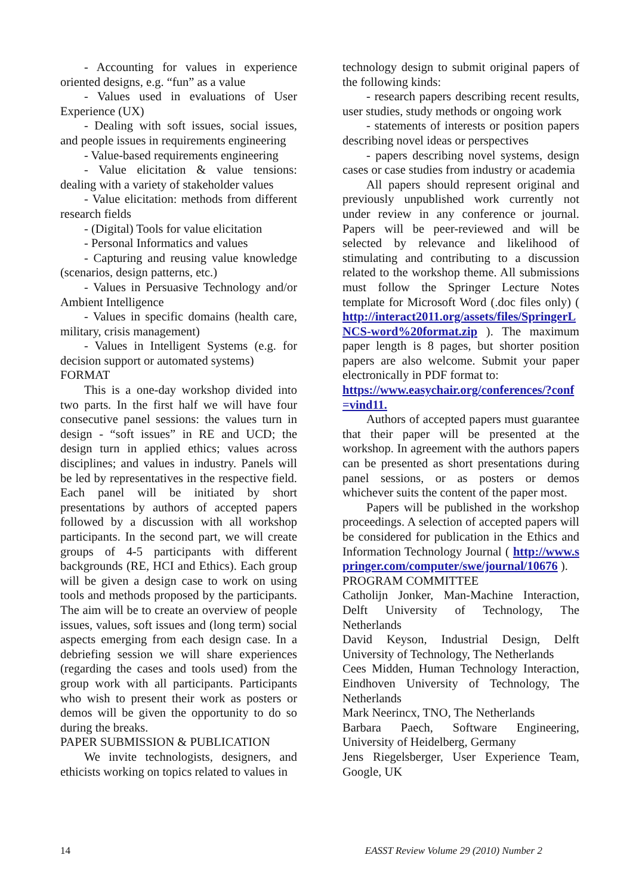- Accounting for values in experience oriented designs, e.g. “fun” as a value
- Values used in evaluations of User Experience (UX)
- Dealing with soft issues, social issues, and people issues in requirements engineering
- Value-based requirements engineering
- Value elicitation & value tensions: dealing with a variety of stakeholder values
- Value elicitation: methods from different research fields
- (Digital) Tools for value elicitation
- Personal Informatics and values
- Capturing and reusing value knowledge (scenarios, design patterns, etc.)
- Values in Persuasive Technology and/or Ambient Intelligence
- Values in specific domains (health care, military, crisis management)
- Values in Intelligent Systems (e.g. for decision support or automated systems)
FORMAT
This is a one-day workshop divided into two parts. In the first half we will have four consecutive panel sessions: the values turn in design - “soft issues” in RE and UCD; the design turn in applied ethics; values across disciplines; and values in industry. Panels will be led by representatives in the respective field. Each panel will be initiated by short presentations by authors of accepted papers followed by a discussion with all workshop participants. In the second part, we will create groups of 4-5 participants with different backgrounds (RE, HCI and Ethics). Each group will be given a design case to work on using tools and methods proposed by the participants. The aim will be to create an overview of people issues, values, soft issues and (long term) social aspects emerging from each design case. In a debriefing session we will share experiences (regarding the cases and tools used) from the group work with all participants. Participants who wish to present their work as posters or demos will be given the opportunity to do so during the breaks.
PAPER SUBMISSION & PUBLICATION
We invite technologists, designers, and ethicists working on topics related to values in
technology design to submit original papers of the following kinds:
- research papers describing recent results, user studies, study methods or ongoing work
- statements of interests or position papers describing novel ideas or perspectives
- papers describing novel systems, design cases or case studies from industry or academia
All papers should represent original and previously unpublished work currently not under review in any conference or journal. Papers will be peer-reviewed and will be selected by relevance and likelihood of stimulating and contributing to a discussion related to the workshop theme. All submissions must follow the Springer Lecture Notes template for Microsoft Word (.doc files only) ( http://interact2011.org/assets/files/SpringerLNCS-word%20format.zip ). The maximum paper length is 8 pages, but shorter position papers are also welcome. Submit your paper electronically in PDF format to:
https://www.easychair.org/conferences/?conf=vind11.
Authors of accepted papers must guarantee that their paper will be presented at the workshop. In agreement with the authors papers can be presented as short presentations during panel sessions, or as posters or demos whichever suits the content of the paper most.
Papers will be published in the workshop proceedings. A selection of accepted papers will be considered for publication in the Ethics and Information Technology Journal ( http://www.springer.com/computer/swe/journal/10676 ).
PROGRAM COMMITTEE
Catholijn Jonker, Man-Machine Interaction, Delft University of Technology, The Netherlands
David Keyson, Industrial Design, Delft University of Technology, The Netherlands
Cees Midden, Human Technology Interaction, Eindhoven University of Technology, The Netherlands
Mark Neerincx, TNO, The Netherlands
Barbara Paech, Software Engineering, University of Heidelberg, Germany
Jens Riegelsberger, User Experience Team, Google, UK
14 EASST Review Volume 29 (2010) Number 2